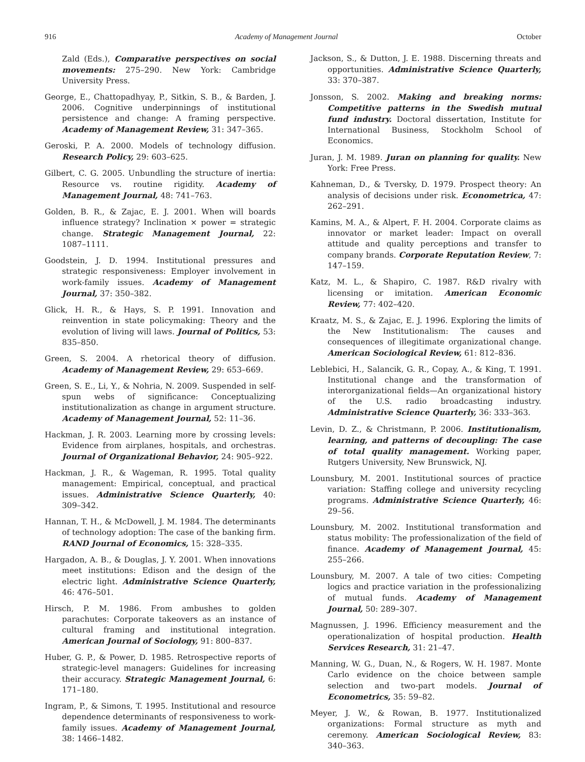916 Academy of Management Journal October
Zald (Eds.), Comparative perspectives on social movements: 275–290. New York: Cambridge University Press.
George, E., Chattopadhyay, P., Sitkin, S. B., & Barden, J. 2006. Cognitive underpinnings of institutional persistence and change: A framing perspective. Academy of Management Review, 31: 347–365.
Geroski, P. A. 2000. Models of technology diffusion. Research Policy, 29: 603–625.
Gilbert, C. G. 2005. Unbundling the structure of inertia: Resource vs. routine rigidity. Academy of Management Journal, 48: 741–763.
Golden, B. R., & Zajac, E. J. 2001. When will boards influence strategy? Inclination × power = strategic change. Strategic Management Journal, 22: 1087–1111.
Goodstein, J. D. 1994. Institutional pressures and strategic responsiveness: Employer involvement in work-family issues. Academy of Management Journal, 37: 350–382.
Glick, H. R., & Hays, S. P. 1991. Innovation and reinvention in state policymaking: Theory and the evolution of living will laws. Journal of Politics, 53: 835–850.
Green, S. 2004. A rhetorical theory of diffusion. Academy of Management Review, 29: 653–669.
Green, S. E., Li, Y., & Nohria, N. 2009. Suspended in self-spun webs of significance: Conceptualizing institutionalization as change in argument structure. Academy of Management Journal, 52: 11–36.
Hackman, J. R. 2003. Learning more by crossing levels: Evidence from airplanes, hospitals, and orchestras. Journal of Organizational Behavior, 24: 905–922.
Hackman, J. R., & Wageman, R. 1995. Total quality management: Empirical, conceptual, and practical issues. Administrative Science Quarterly, 40: 309–342.
Hannan, T. H., & McDowell, J. M. 1984. The determinants of technology adoption: The case of the banking firm. RAND Journal of Economics, 15: 328–335.
Hargadon, A. B., & Douglas, J. Y. 2001. When innovations meet institutions: Edison and the design of the electric light. Administrative Science Quarterly, 46: 476–501.
Hirsch, P. M. 1986. From ambushes to golden parachutes: Corporate takeovers as an instance of cultural framing and institutional integration. American Journal of Sociology, 91: 800–837.
Huber, G. P., & Power, D. 1985. Retrospective reports of strategic-level managers: Guidelines for increasing their accuracy. Strategic Management Journal, 6: 171–180.
Ingram, P., & Simons, T. 1995. Institutional and resource dependence determinants of responsiveness to work-family issues. Academy of Management Journal, 38: 1466–1482.
Jackson, S., & Dutton, J. E. 1988. Discerning threats and opportunities. Administrative Science Quarterly, 33: 370–387.
Jonsson, S. 2002. Making and breaking norms: Competitive patterns in the Swedish mutual fund industry. Doctoral dissertation, Institute for International Business, Stockholm School of Economics.
Juran, J. M. 1989. Juran on planning for quality. New York: Free Press.
Kahneman, D., & Tversky, D. 1979. Prospect theory: An analysis of decisions under risk. Econometrica, 47: 262–291.
Kamins, M. A., & Alpert, F. H. 2004. Corporate claims as innovator or market leader: Impact on overall attitude and quality perceptions and transfer to company brands. Corporate Reputation Review, 7: 147–159.
Katz, M. L., & Shapiro, C. 1987. R&D rivalry with licensing or imitation. American Economic Review, 77: 402–420.
Kraatz, M. S., & Zajac, E. J. 1996. Exploring the limits of the New Institutionalism: The causes and consequences of illegitimate organizational change. American Sociological Review, 61: 812–836.
Leblebici, H., Salancik, G. R., Copay, A., & King, T. 1991. Institutional change and the transformation of interorganizational fields—An organizational history of the U.S. radio broadcasting industry. Administrative Science Quarterly, 36: 333–363.
Levin, D. Z., & Christmann, P. 2006. Institutionalism, learning, and patterns of decoupling: The case of total quality management. Working paper, Rutgers University, New Brunswick, NJ.
Lounsbury, M. 2001. Institutional sources of practice variation: Staffing college and university recycling programs. Administrative Science Quarterly, 46: 29–56.
Lounsbury, M. 2002. Institutional transformation and status mobility: The professionalization of the field of finance. Academy of Management Journal, 45: 255–266.
Lounsbury, M. 2007. A tale of two cities: Competing logics and practice variation in the professionalizing of mutual funds. Academy of Management Journal, 50: 289–307.
Magnussen, J. 1996. Efficiency measurement and the operationalization of hospital production. Health Services Research, 31: 21–47.
Manning, W. G., Duan, N., & Rogers, W. H. 1987. Monte Carlo evidence on the choice between sample selection and two-part models. Journal of Econometrics, 35: 59–82.
Meyer, J. W., & Rowan, B. 1977. Institutionalized organizations: Formal structure as myth and ceremony. American Sociological Review, 83: 340–363.